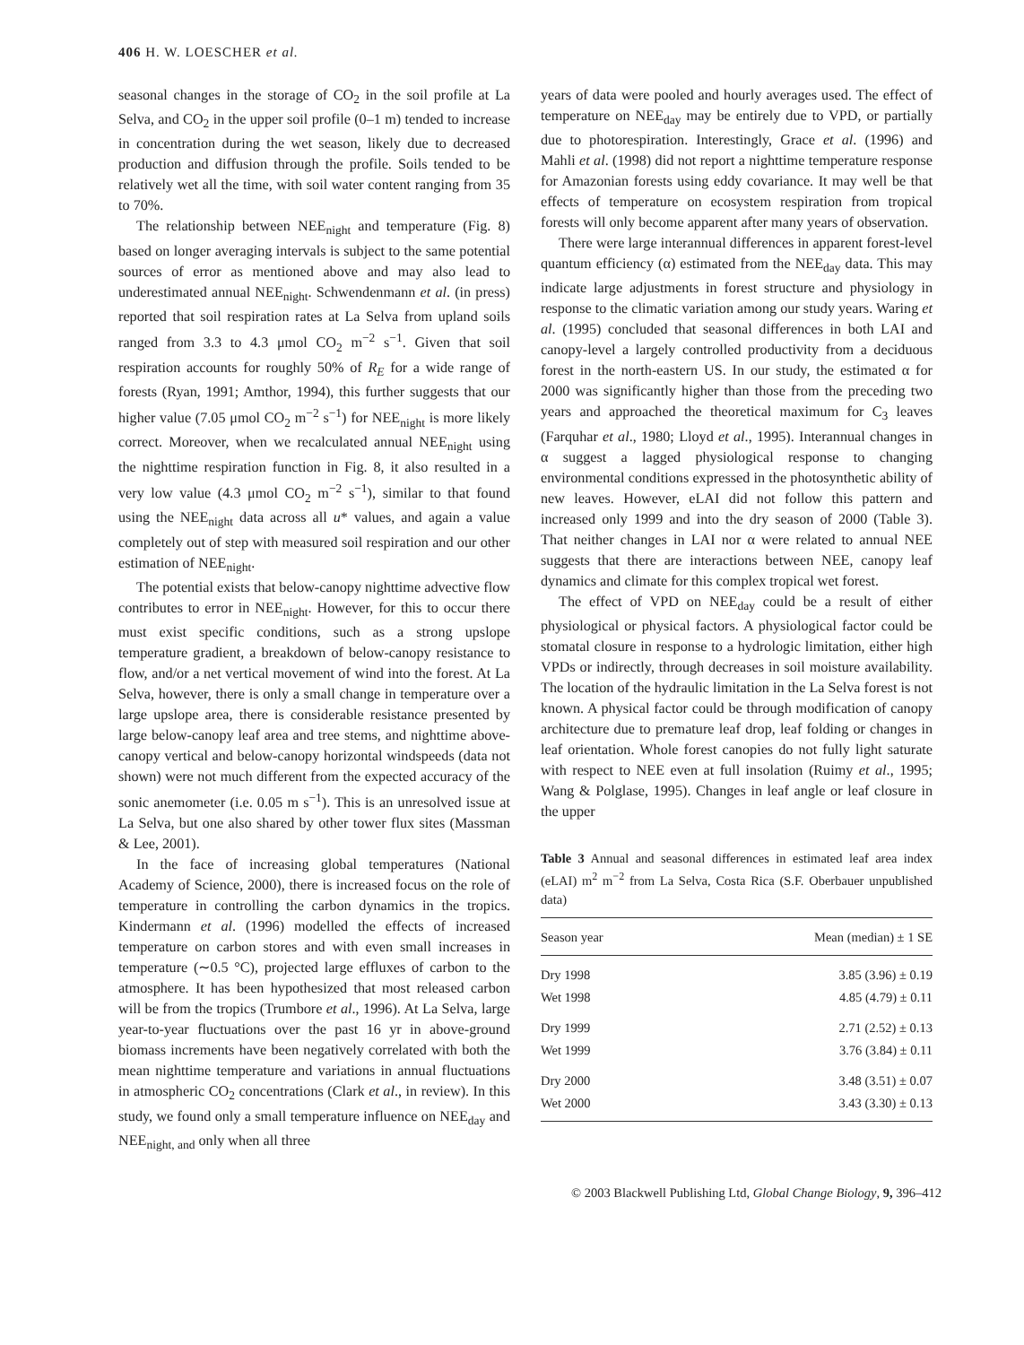406 H. W. LOESCHER et al.
seasonal changes in the storage of CO<sub>2</sub> in the soil profile at La Selva, and CO<sub>2</sub> in the upper soil profile (0–1 m) tended to increase in concentration during the wet season, likely due to decreased production and diffusion through the profile. Soils tended to be relatively wet all the time, with soil water content ranging from 35 to 70%.
The relationship between NEE<sub>night</sub> and temperature (Fig. 8) based on longer averaging intervals is subject to the same potential sources of error as mentioned above and may also lead to underestimated annual NEE<sub>night</sub>. Schwendenmann et al. (in press) reported that soil respiration rates at La Selva from upland soils ranged from 3.3 to 4.3 μmol CO<sub>2</sub> m<sup>−2</sup> s<sup>−1</sup>. Given that soil respiration accounts for roughly 50% of R<sub>E</sub> for a wide range of forests (Ryan, 1991; Amthor, 1994), this further suggests that our higher value (7.05 μmol CO<sub>2</sub> m<sup>−2</sup> s<sup>−1</sup>) for NEE<sub>night</sub> is more likely correct. Moreover, when we recalculated annual NEE<sub>night</sub> using the nighttime respiration function in Fig. 8, it also resulted in a very low value (4.3 μmol CO<sub>2</sub> m<sup>−2</sup> s<sup>−1</sup>), similar to that found using the NEE<sub>night</sub> data across all u* values, and again a value completely out of step with measured soil respiration and our other estimation of NEE<sub>night</sub>.
The potential exists that below-canopy nighttime advective flow contributes to error in NEE<sub>night</sub>. However, for this to occur there must exist specific conditions, such as a strong upslope temperature gradient, a breakdown of below-canopy resistance to flow, and/or a net vertical movement of wind into the forest. At La Selva, however, there is only a small change in temperature over a large upslope area, there is considerable resistance presented by large below-canopy leaf area and tree stems, and nighttime above-canopy vertical and below-canopy horizontal windspeeds (data not shown) were not much different from the expected accuracy of the sonic anemometer (i.e. 0.05 m s<sup>−1</sup>). This is an unresolved issue at La Selva, but one also shared by other tower flux sites (Massman & Lee, 2001).
In the face of increasing global temperatures (National Academy of Science, 2000), there is increased focus on the role of temperature in controlling the carbon dynamics in the tropics. Kindermann et al. (1996) modelled the effects of increased temperature on carbon stores and with even small increases in temperature (∼0.5 °C), projected large effluxes of carbon to the atmosphere. It has been hypothesized that most released carbon will be from the tropics (Trumbore et al., 1996). At La Selva, large year-to-year fluctuations over the past 16 yr in above-ground biomass increments have been negatively correlated with both the mean nighttime temperature and variations in annual fluctuations in atmospheric CO<sub>2</sub> concentrations (Clark et al., in review). In this study, we found only a small temperature influence on NEE<sub>day</sub> and NEE<sub>night, and</sub> only when all three
years of data were pooled and hourly averages used. The effect of temperature on NEE<sub>day</sub> may be entirely due to VPD, or partially due to photorespiration. Interestingly, Grace et al. (1996) and Mahli et al. (1998) did not report a nighttime temperature response for Amazonian forests using eddy covariance. It may well be that effects of temperature on ecosystem respiration from tropical forests will only become apparent after many years of observation.
There were large interannual differences in apparent forest-level quantum efficiency (α) estimated from the NEE<sub>day</sub> data. This may indicate large adjustments in forest structure and physiology in response to the climatic variation among our study years. Waring et al. (1995) concluded that seasonal differences in both LAI and canopy-level a largely controlled productivity from a deciduous forest in the north-eastern US. In our study, the estimated α for 2000 was significantly higher than those from the preceding two years and approached the theoretical maximum for C<sub>3</sub> leaves (Farquhar et al., 1980; Lloyd et al., 1995). Interannual changes in α suggest a lagged physiological response to changing environmental conditions expressed in the photosynthetic ability of new leaves. However, eLAI did not follow this pattern and increased only 1999 and into the dry season of 2000 (Table 3). That neither changes in LAI nor α were related to annual NEE suggests that there are interactions between NEE, canopy leaf dynamics and climate for this complex tropical wet forest.
The effect of VPD on NEE<sub>day</sub> could be a result of either physiological or physical factors. A physiological factor could be stomatal closure in response to a hydrologic limitation, either high VPDs or indirectly, through decreases in soil moisture availability. The location of the hydraulic limitation in the La Selva forest is not known. A physical factor could be through modification of canopy architecture due to premature leaf drop, leaf folding or changes in leaf orientation. Whole forest canopies do not fully light saturate with respect to NEE even at full insolation (Ruimy et al., 1995; Wang & Polglase, 1995). Changes in leaf angle or leaf closure in the upper
Table 3 Annual and seasonal differences in estimated leaf area index (eLAI) m<sup>2</sup> m<sup>−2</sup> from La Selva, Costa Rica (S.F. Oberbauer unpublished data)
| Season year | Mean (median) ± 1 SE |
| --- | --- |
| Dry 1998 | 3.85 (3.96) ± 0.19 |
| Wet 1998 | 4.85 (4.79) ± 0.11 |
| Dry 1999 | 2.71 (2.52) ± 0.13 |
| Wet 1999 | 3.76 (3.84) ± 0.11 |
| Dry 2000 | 3.48 (3.51) ± 0.07 |
| Wet 2000 | 3.43 (3.30) ± 0.13 |
© 2003 Blackwell Publishing Ltd, Global Change Biology, 9, 396–412